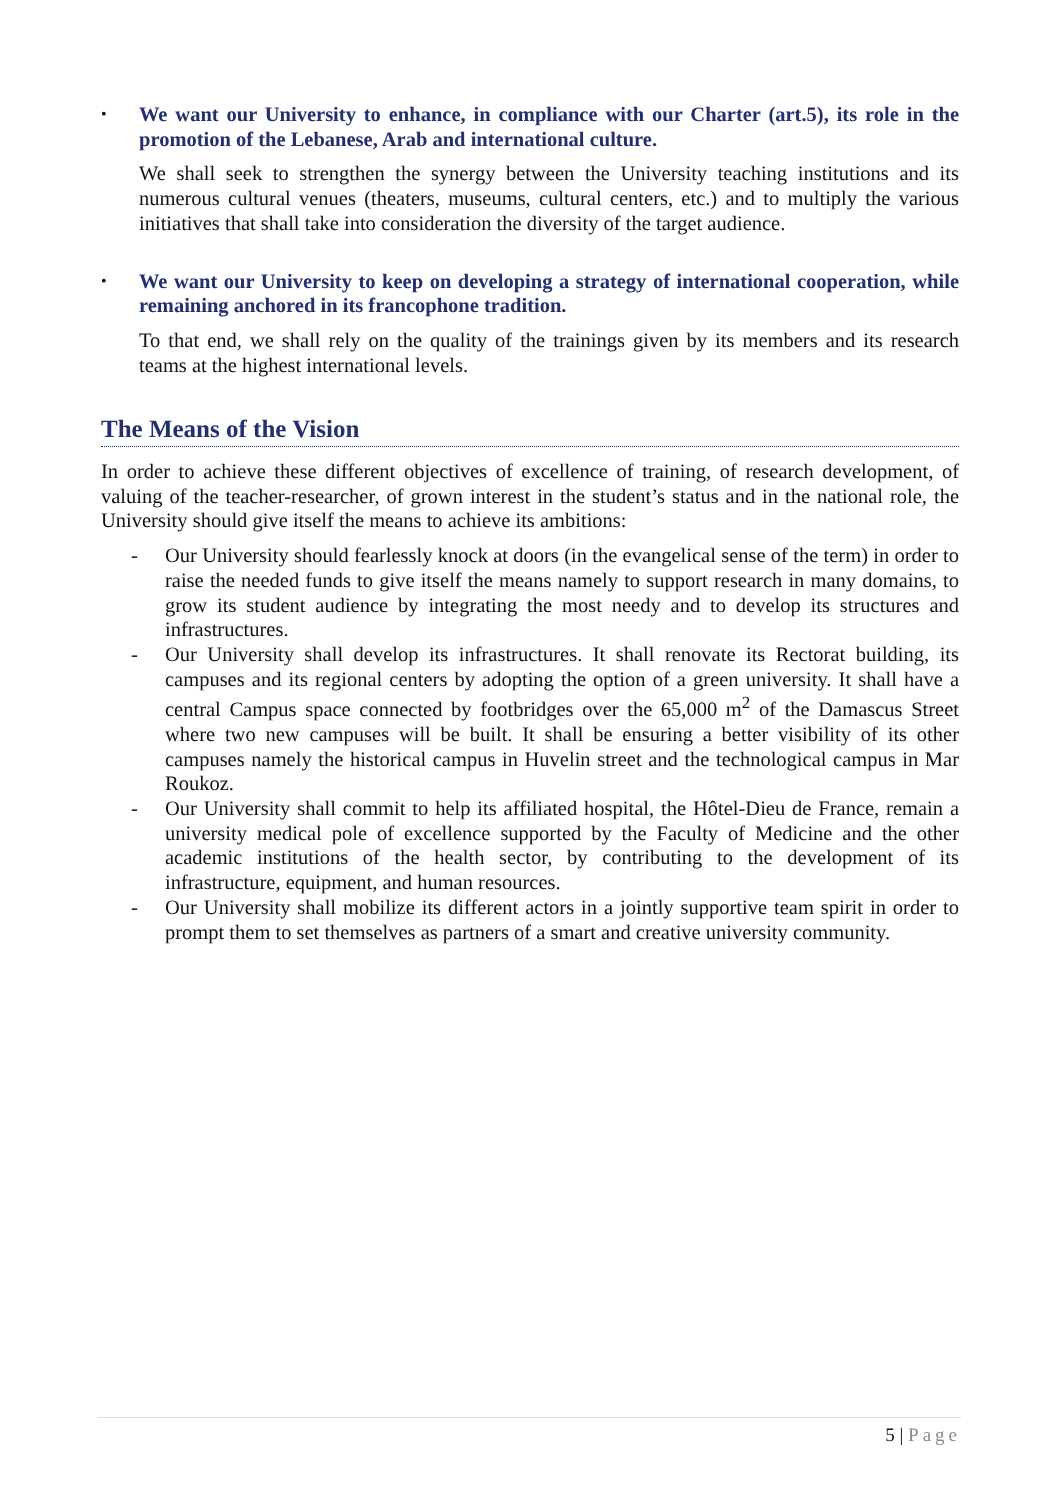•
We want our University to enhance, in compliance with our Charter (art.5), its role in the promotion of the Lebanese, Arab and international culture.
We shall seek to strengthen the synergy between the University teaching institutions and its numerous cultural venues (theaters, museums, cultural centers, etc.) and to multiply the various initiatives that shall take into consideration the diversity of the target audience.
•
We want our University to keep on developing a strategy of international cooperation, while remaining anchored in its francophone tradition.
To that end, we shall rely on the quality of the trainings given by its members and its research teams at the highest international levels.
The Means of the Vision
In order to achieve these different objectives of excellence of training, of research development, of valuing of the teacher-researcher, of grown interest in the student’s status and in the national role, the University should give itself the means to achieve its ambitions:
- Our University should fearlessly knock at doors (in the evangelical sense of the term) in order to raise the needed funds to give itself the means namely to support research in many domains, to grow its student audience by integrating the most needy and to develop its structures and infrastructures.
- Our University shall develop its infrastructures. It shall renovate its Rectorat building, its campuses and its regional centers by adopting the option of a green university. It shall have a central Campus space connected by footbridges over the 65,000 m<sup>2</sup> of the Damascus Street where two new campuses will be built. It shall be ensuring a better visibility of its other campuses namely the historical campus in Huvelin street and the technological campus in Mar Roukoz.
- Our University shall commit to help its affiliated hospital, the Hôtel-Dieu de France, remain a university medical pole of excellence supported by the Faculty of Medicine and the other academic institutions of the health sector, by contributing to the development of its infrastructure, equipment, and human resources.
- Our University shall mobilize its different actors in a jointly supportive team spirit in order to prompt them to set themselves as partners of a smart and creative university community.
5 | Page